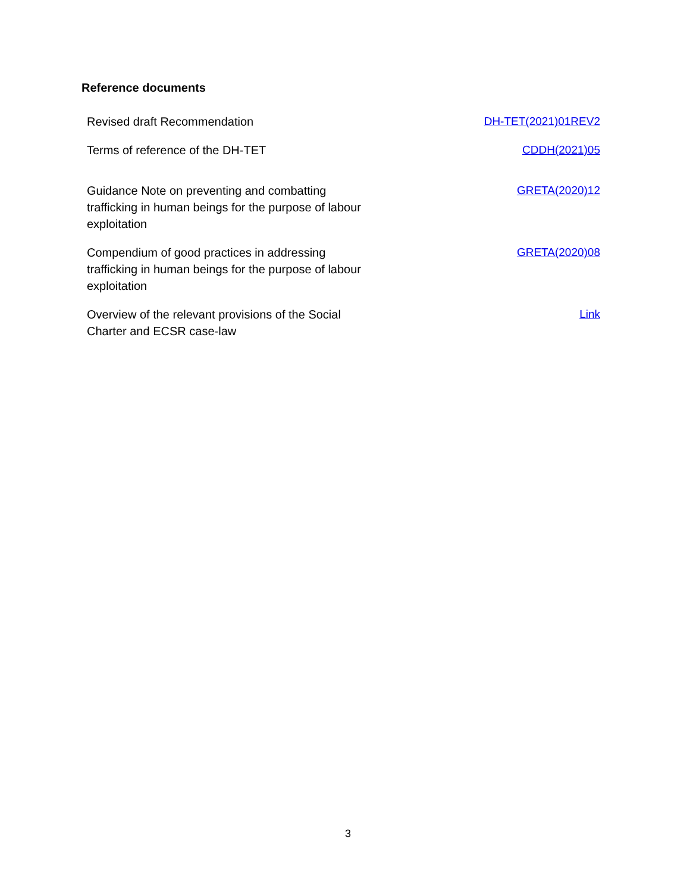Reference documents
| Revised draft Recommendation | DH-TET(2021)01REV2 |
| Terms of reference of the DH-TET | CDDH(2021)05 |
| Guidance Note on preventing and combatting trafficking in human beings for the purpose of labour exploitation | GRETA(2020)12 |
| Compendium of good practices in addressing trafficking in human beings for the purpose of labour exploitation | GRETA(2020)08 |
| Overview of the relevant provisions of the Social Charter and ECSR case-law | Link |
3